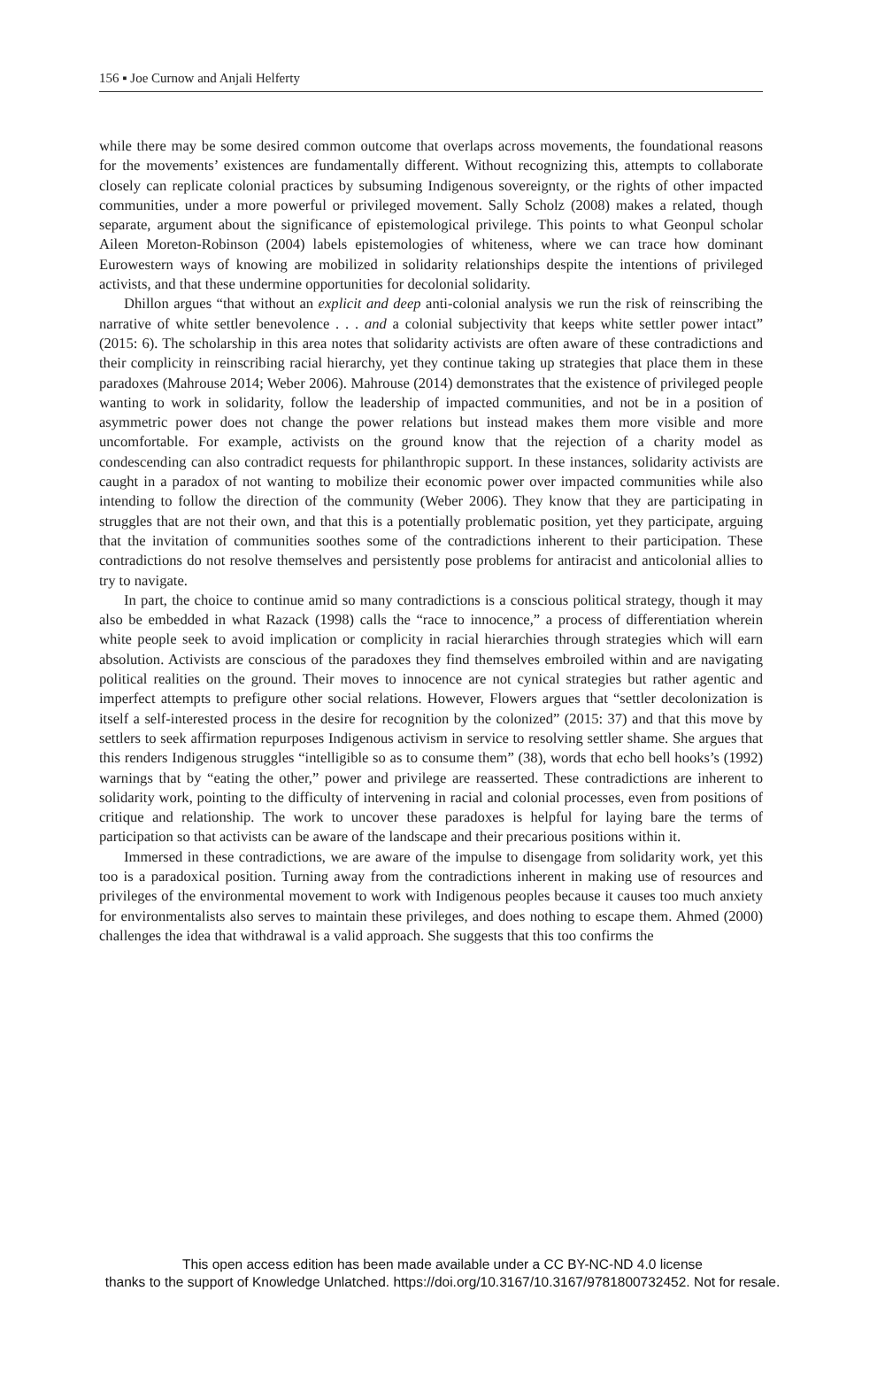156 ▪ Joe Curnow and Anjali Helferty
while there may be some desired common outcome that overlaps across movements, the foundational reasons for the movements’ existences are fundamentally different. Without recognizing this, attempts to collaborate closely can replicate colonial practices by subsuming Indigenous sovereignty, or the rights of other impacted communities, under a more powerful or privileged movement. Sally Scholz (2008) makes a related, though separate, argument about the significance of epistemological privilege. This points to what Geonpul scholar Aileen Moreton-Robinson (2004) labels epistemologies of whiteness, where we can trace how dominant Eurowestern ways of knowing are mobilized in solidarity relationships despite the intentions of privileged activists, and that these undermine opportunities for decolonial solidarity.
Dhillon argues “that without an explicit and deep anti-colonial analysis we run the risk of reinscribing the narrative of white settler benevolence . . . and a colonial subjectivity that keeps white settler power intact” (2015: 6). The scholarship in this area notes that solidarity activists are often aware of these contradictions and their complicity in reinscribing racial hierarchy, yet they continue taking up strategies that place them in these paradoxes (Mahrouse 2014; Weber 2006). Mahrouse (2014) demonstrates that the existence of privileged people wanting to work in solidarity, follow the leadership of impacted communities, and not be in a position of asymmetric power does not change the power relations but instead makes them more visible and more uncomfortable. For example, activists on the ground know that the rejection of a charity model as condescending can also contradict requests for philanthropic support. In these instances, solidarity activists are caught in a paradox of not wanting to mobilize their economic power over impacted communities while also intending to follow the direction of the community (Weber 2006). They know that they are participating in struggles that are not their own, and that this is a potentially problematic position, yet they participate, arguing that the invitation of communities soothes some of the contradictions inherent to their participation. These contradictions do not resolve themselves and persistently pose problems for antiracist and anticolonial allies to try to navigate.
In part, the choice to continue amid so many contradictions is a conscious political strategy, though it may also be embedded in what Razack (1998) calls the “race to innocence,” a process of differentiation wherein white people seek to avoid implication or complicity in racial hierarchies through strategies which will earn absolution. Activists are conscious of the paradoxes they find themselves embroiled within and are navigating political realities on the ground. Their moves to innocence are not cynical strategies but rather agentic and imperfect attempts to prefigure other social relations. However, Flowers argues that “settler decolonization is itself a self-interested process in the desire for recognition by the colonized” (2015: 37) and that this move by settlers to seek affirmation repurposes Indigenous activism in service to resolving settler shame. She argues that this renders Indigenous struggles “intelligible so as to consume them” (38), words that echo bell hooks’s (1992) warnings that by “eating the other,” power and privilege are reasserted. These contradictions are inherent to solidarity work, pointing to the difficulty of intervening in racial and colonial processes, even from positions of critique and relationship. The work to uncover these paradoxes is helpful for laying bare the terms of participation so that activists can be aware of the landscape and their precarious positions within it.
Immersed in these contradictions, we are aware of the impulse to disengage from solidarity work, yet this too is a paradoxical position. Turning away from the contradictions inherent in making use of resources and privileges of the environmental movement to work with Indigenous peoples because it causes too much anxiety for environmentalists also serves to maintain these privileges, and does nothing to escape them. Ahmed (2000) challenges the idea that withdrawal is a valid approach. She suggests that this too confirms the
This open access edition has been made available under a CC BY-NC-ND 4.0 license
thanks to the support of Knowledge Unlatched. https://doi.org/10.3167/10.3167/9781800732452. Not for resale.